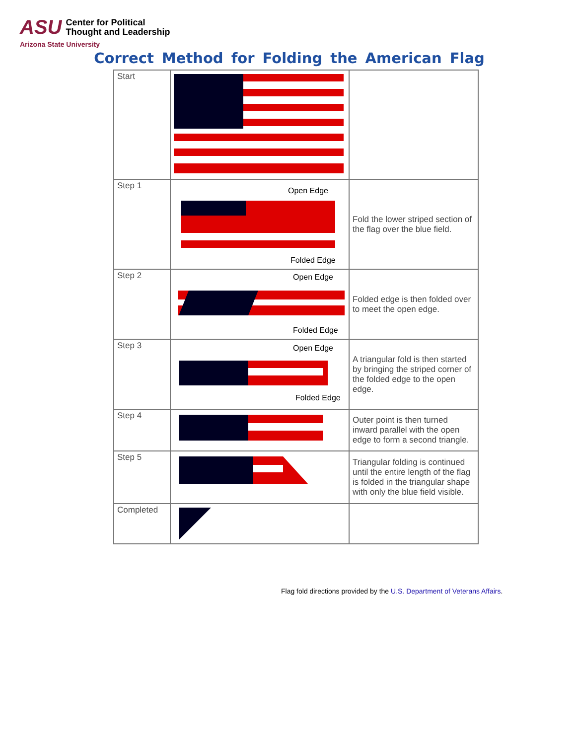ASU Center for Political
Thought and Leadership
Arizona State University
Correct Method for Folding the American Flag
| Start | | |
| Step 1 | Open Edge Folded Edge | Fold the lower striped section of the flag over the blue field. |
| Step 2 | Open Edge Folded Edge | Folded edge is then folded over to meet the open edge. |
| Step 3 | Open Edge Folded Edge | A triangular fold is then started by bringing the striped corner of the folded edge to the open edge. |
| Step 4 | | Outer point is then turned inward parallel with the open edge to form a second triangle. |
| Step 5 | | Triangular folding is continued until the entire length of the flag is folded in the triangular shape with only the blue field visible. |
| Completed | | |
Flag fold directions provided by the U.S. Department of Veterans Affairs.